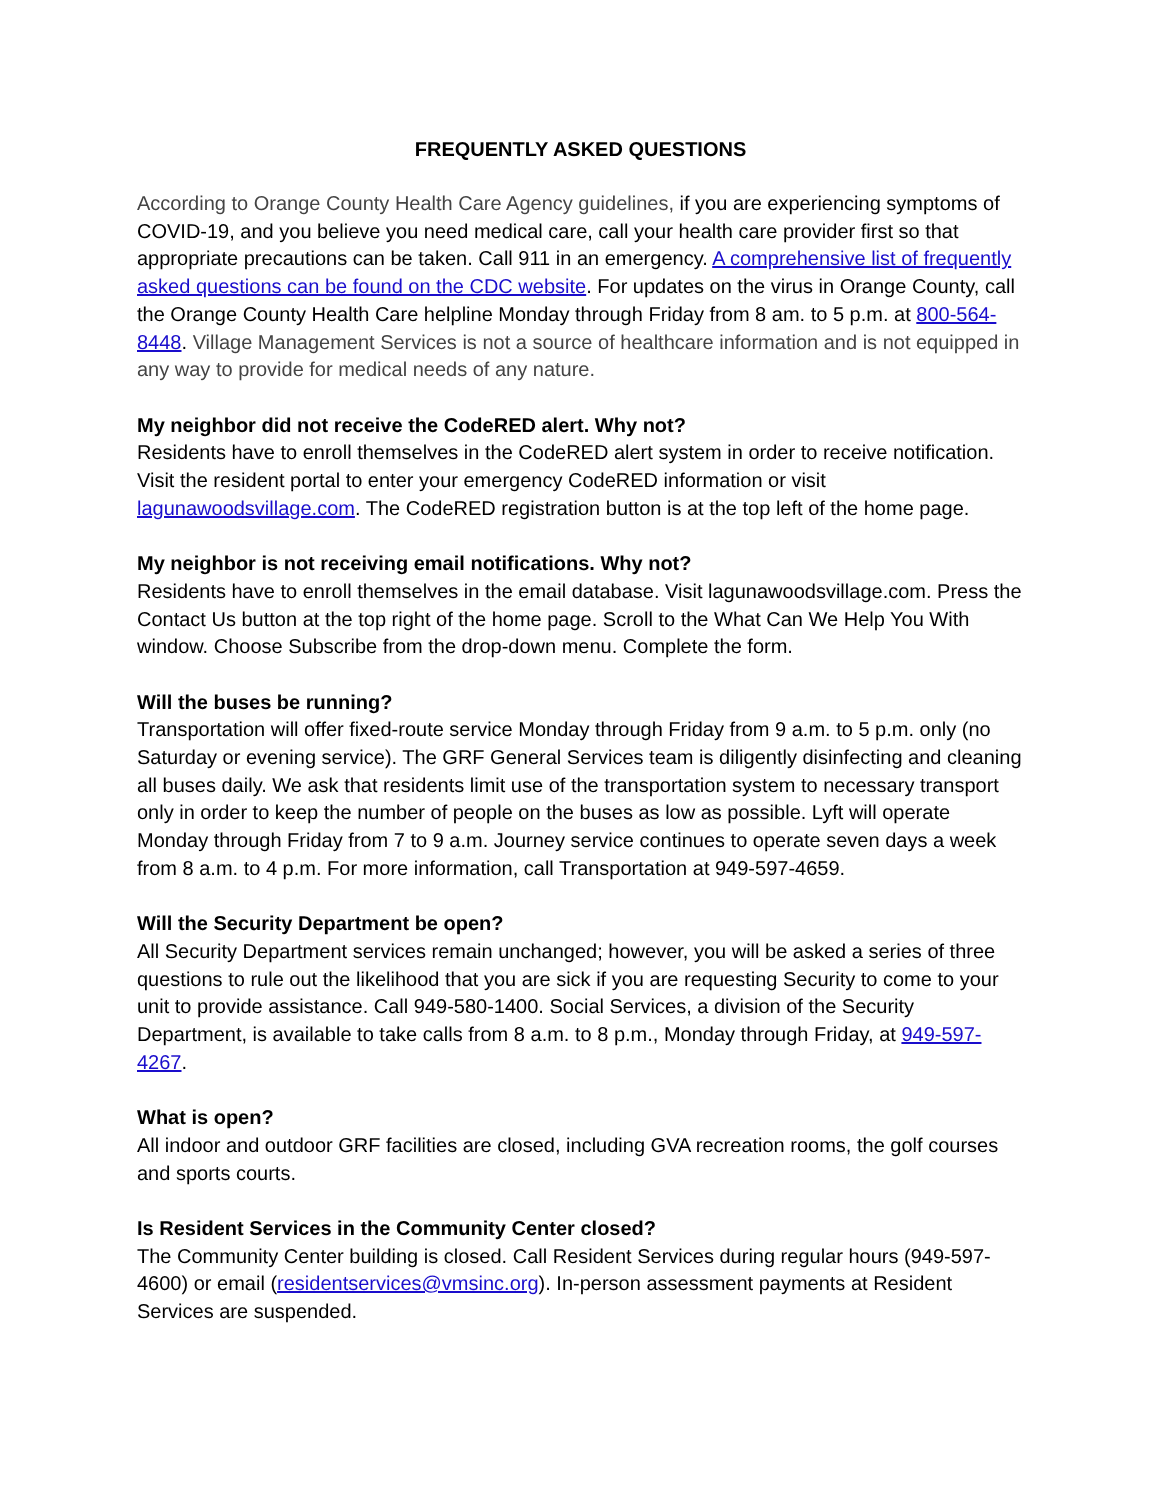FREQUENTLY ASKED QUESTIONS
According to Orange County Health Care Agency guidelines, if you are experiencing symptoms of COVID-19, and you believe you need medical care, call your health care provider first so that appropriate precautions can be taken. Call 911 in an emergency. A comprehensive list of frequently asked questions can be found on the CDC website. For updates on the virus in Orange County, call the Orange County Health Care helpline Monday through Friday from 8 am. to 5 p.m. at 800-564-8448. Village Management Services is not a source of healthcare information and is not equipped in any way to provide for medical needs of any nature.
My neighbor did not receive the CodeRED alert. Why not?
Residents have to enroll themselves in the CodeRED alert system in order to receive notification. Visit the resident portal to enter your emergency CodeRED information or visit lagunawoodsvillage.com. The CodeRED registration button is at the top left of the home page.
My neighbor is not receiving email notifications. Why not?
Residents have to enroll themselves in the email database. Visit lagunawoodsvillage.com. Press the Contact Us button at the top right of the home page. Scroll to the What Can We Help You With window. Choose Subscribe from the drop-down menu. Complete the form.
Will the buses be running?
Transportation will offer fixed-route service Monday through Friday from 9 a.m. to 5 p.m. only (no Saturday or evening service). The GRF General Services team is diligently disinfecting and cleaning all buses daily. We ask that residents limit use of the transportation system to necessary transport only in order to keep the number of people on the buses as low as possible. Lyft will operate Monday through Friday from 7 to 9 a.m. Journey service continues to operate seven days a week from 8 a.m. to 4 p.m. For more information, call Transportation at 949-597-4659.
Will the Security Department be open?
All Security Department services remain unchanged; however, you will be asked a series of three questions to rule out the likelihood that you are sick if you are requesting Security to come to your unit to provide assistance. Call 949-580-1400. Social Services, a division of the Security Department, is available to take calls from 8 a.m. to 8 p.m., Monday through Friday, at 949-597-4267.
What is open?
All indoor and outdoor GRF facilities are closed, including GVA recreation rooms, the golf courses and sports courts.
Is Resident Services in the Community Center closed?
The Community Center building is closed. Call Resident Services during regular hours (949-597-4600) or email (residentservices@vmsinc.org). In-person assessment payments at Resident Services are suspended.